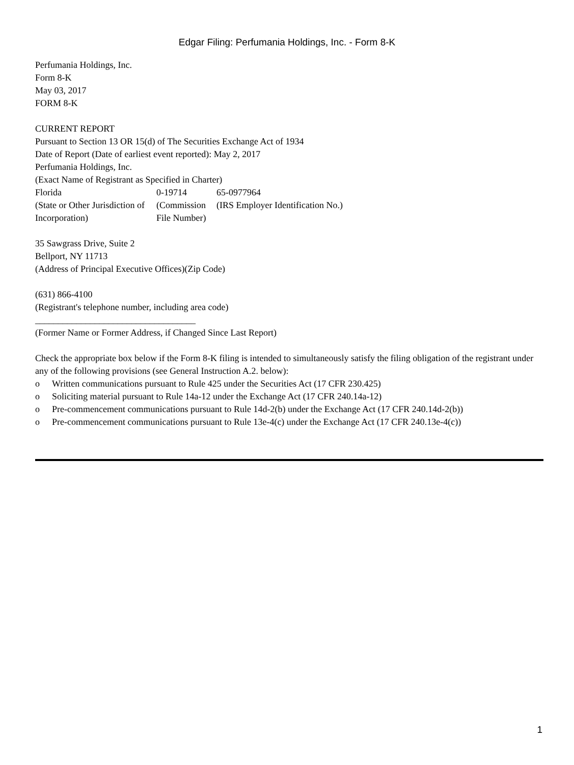Edgar Filing: Perfumania Holdings, Inc. - Form 8-K
Perfumania Holdings, Inc.
Form 8-K
May 03, 2017
FORM 8-K
CURRENT REPORT
Pursuant to Section 13 OR 15(d) of The Securities Exchange Act of 1934
Date of Report (Date of earliest event reported): May 2, 2017
Perfumania Holdings, Inc.
(Exact Name of Registrant as Specified in Charter)
| Florida | 0-19714 | 65-0977964 |
| (State or Other Jurisdiction of Incorporation) | (Commission File Number) | (IRS Employer Identification No.) |
35 Sawgrass Drive, Suite 2
Bellport, NY 11713
(Address of Principal Executive Offices)(Zip Code)
(631) 866-4100
(Registrant's telephone number, including area code)
___________________________________
(Former Name or Former Address, if Changed Since Last Report)
Check the appropriate box below if the Form 8-K filing is intended to simultaneously satisfy the filing obligation of the registrant under any of the following provisions (see General Instruction A.2. below):
o Written communications pursuant to Rule 425 under the Securities Act (17 CFR 230.425)
o Soliciting material pursuant to Rule 14a-12 under the Exchange Act (17 CFR 240.14a-12)
o Pre-commencement communications pursuant to Rule 14d-2(b) under the Exchange Act (17 CFR 240.14d-2(b))
o Pre-commencement communications pursuant to Rule 13e-4(c) under the Exchange Act (17 CFR 240.13e-4(c))
1